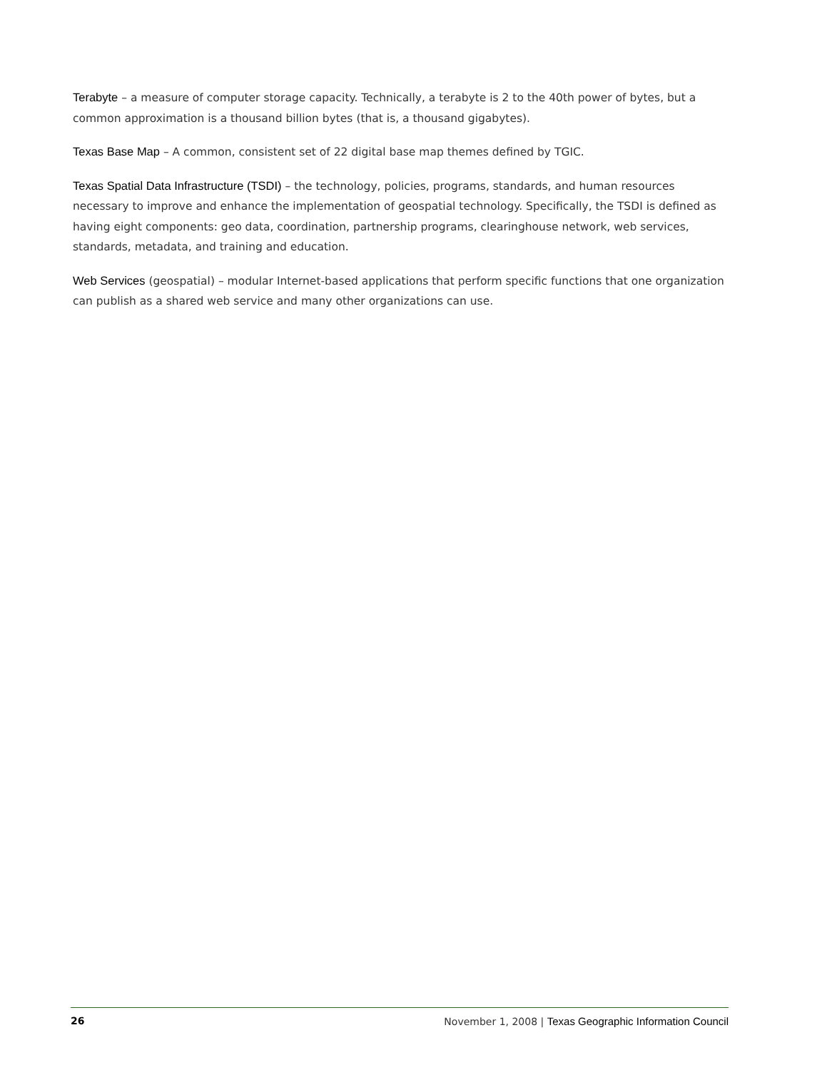Terabyte – a measure of computer storage capacity. Technically, a terabyte is 2 to the 40th power of bytes, but a common approximation is a thousand billion bytes (that is, a thousand gigabytes).
Texas Base Map – A common, consistent set of 22 digital base map themes defined by TGIC.
Texas Spatial Data Infrastructure (TSDI) – the technology, policies, programs, standards, and human resources necessary to improve and enhance the implementation of geospatial technology. Specifically, the TSDI is defined as having eight components: geo data, coordination, partnership programs, clearinghouse network, web services, standards, metadata, and training and education.
Web Services (geospatial) – modular Internet-based applications that perform specific functions that one organization can publish as a shared web service and many other organizations can use.
26 November 1, 2008 | Texas Geographic Information Council